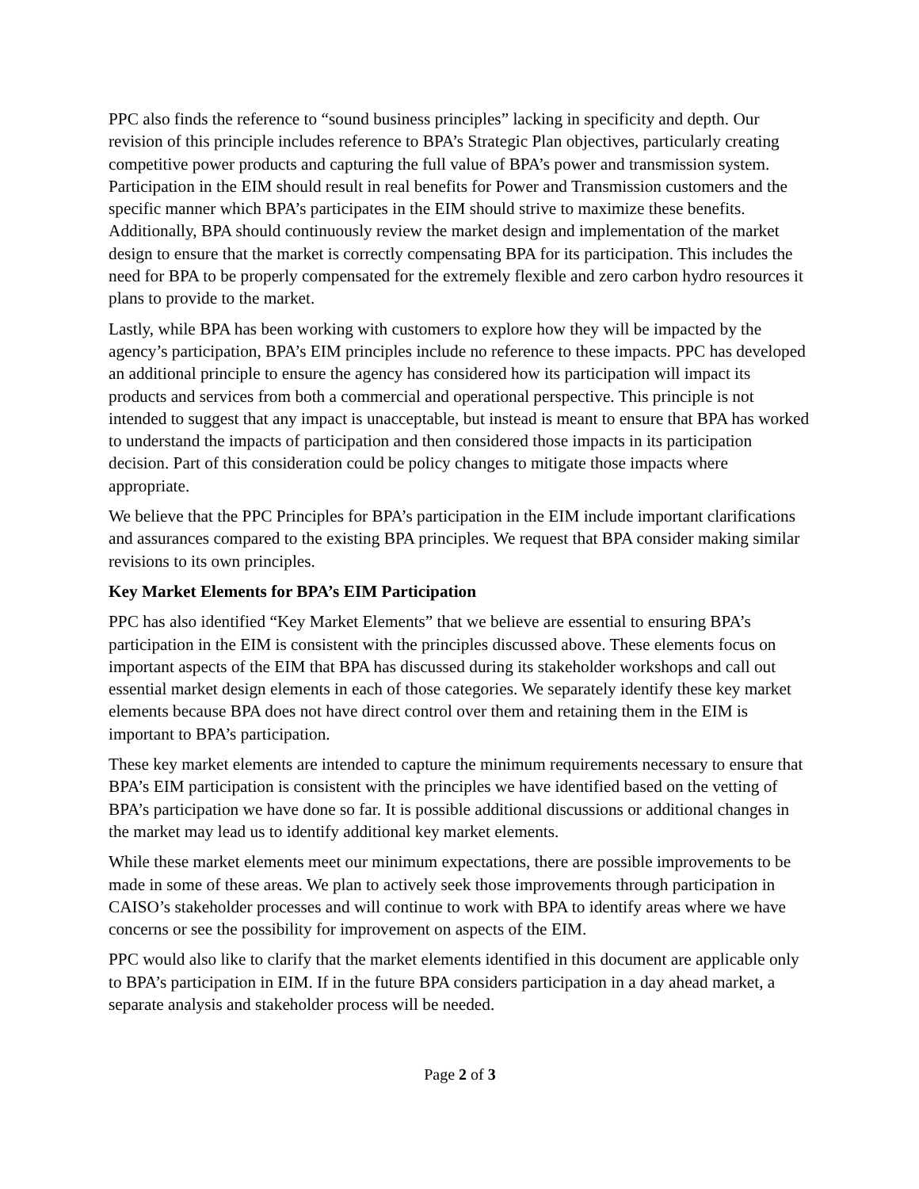PPC also finds the reference to “sound business principles” lacking in specificity and depth. Our revision of this principle includes reference to BPA’s Strategic Plan objectives, particularly creating competitive power products and capturing the full value of BPA’s power and transmission system. Participation in the EIM should result in real benefits for Power and Transmission customers and the specific manner which BPA’s participates in the EIM should strive to maximize these benefits. Additionally, BPA should continuously review the market design and implementation of the market design to ensure that the market is correctly compensating BPA for its participation. This includes the need for BPA to be properly compensated for the extremely flexible and zero carbon hydro resources it plans to provide to the market.
Lastly, while BPA has been working with customers to explore how they will be impacted by the agency’s participation, BPA’s EIM principles include no reference to these impacts. PPC has developed an additional principle to ensure the agency has considered how its participation will impact its products and services from both a commercial and operational perspective. This principle is not intended to suggest that any impact is unacceptable, but instead is meant to ensure that BPA has worked to understand the impacts of participation and then considered those impacts in its participation decision. Part of this consideration could be policy changes to mitigate those impacts where appropriate.
We believe that the PPC Principles for BPA’s participation in the EIM include important clarifications and assurances compared to the existing BPA principles. We request that BPA consider making similar revisions to its own principles.
Key Market Elements for BPA’s EIM Participation
PPC has also identified “Key Market Elements” that we believe are essential to ensuring BPA’s participation in the EIM is consistent with the principles discussed above. These elements focus on important aspects of the EIM that BPA has discussed during its stakeholder workshops and call out essential market design elements in each of those categories. We separately identify these key market elements because BPA does not have direct control over them and retaining them in the EIM is important to BPA’s participation.
These key market elements are intended to capture the minimum requirements necessary to ensure that BPA’s EIM participation is consistent with the principles we have identified based on the vetting of BPA’s participation we have done so far. It is possible additional discussions or additional changes in the market may lead us to identify additional key market elements.
While these market elements meet our minimum expectations, there are possible improvements to be made in some of these areas. We plan to actively seek those improvements through participation in CAISO’s stakeholder processes and will continue to work with BPA to identify areas where we have concerns or see the possibility for improvement on aspects of the EIM.
PPC would also like to clarify that the market elements identified in this document are applicable only to BPA’s participation in EIM. If in the future BPA considers participation in a day ahead market, a separate analysis and stakeholder process will be needed.
Page 2 of 3